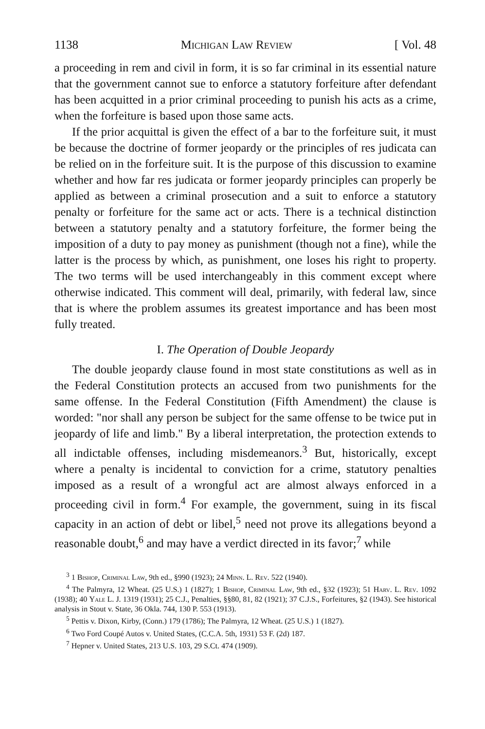1138 Michigan Law Review [ Vol. 48
a proceeding in rem and civil in form, it is so far criminal in its essential nature that the government cannot sue to enforce a statutory forfeiture after defendant has been acquitted in a prior criminal proceeding to punish his acts as a crime, when the forfeiture is based upon those same acts.
If the prior acquittal is given the effect of a bar to the forfeiture suit, it must be because the doctrine of former jeopardy or the principles of res judicata can be relied on in the forfeiture suit. It is the purpose of this discussion to examine whether and how far res judicata or former jeopardy principles can properly be applied as between a criminal prosecution and a suit to enforce a statutory penalty or forfeiture for the same act or acts. There is a technical distinction between a statutory penalty and a statutory forfeiture, the former being the imposition of a duty to pay money as punishment (though not a fine), while the latter is the process by which, as punishment, one loses his right to property. The two terms will be used interchangeably in this comment except where otherwise indicated. This comment will deal, primarily, with federal law, since that is where the problem assumes its greatest importance and has been most fully treated.
I. The Operation of Double Jeopardy
The double jeopardy clause found in most state constitutions as well as in the Federal Constitution protects an accused from two punishments for the same offense. In the Federal Constitution (Fifth Amendment) the clause is worded: "nor shall any person be subject for the same offense to be twice put in jeopardy of life and limb." By a liberal interpretation, the protection extends to all indictable offenses, including misdemeanors.<sup>3</sup> But, historically, except where a penalty is incidental to conviction for a crime, statutory penalties imposed as a result of a wrongful act are almost always enforced in a proceeding civil in form.<sup>4</sup> For example, the government, suing in its fiscal capacity in an action of debt or libel,<sup>5</sup> need not prove its allegations beyond a reasonable doubt,<sup>6</sup> and may have a verdict directed in its favor;<sup>7</sup> while
<sup>3</sup> 1 Bishop, Criminal Law, 9th ed., §990 (1923); 24 Minn. L. Rev. 522 (1940).
<sup>4</sup> The Palmyra, 12 Wheat. (25 U.S.) 1 (1827); 1 Bishop, Criminal Law, 9th ed., §32 (1923); 51 Harv. L. Rev. 1092 (1938); 40 Yale L. J. 1319 (1931); 25 C.J., Penalties, §§80, 81, 82 (1921); 37 C.J.S., Forfeitures, §2 (1943). See historical analysis in Stout v. State, 36 Okla. 744, 130 P. 553 (1913).
<sup>5</sup> Pettis v. Dixon, Kirby, (Conn.) 179 (1786); The Palmyra, 12 Wheat. (25 U.S.) 1 (1827).
<sup>6</sup> Two Ford Coupé Autos v. United States, (C.C.A. 5th, 1931) 53 F. (2d) 187.
<sup>7</sup> Hepner v. United States, 213 U.S. 103, 29 S.Ct. 474 (1909).